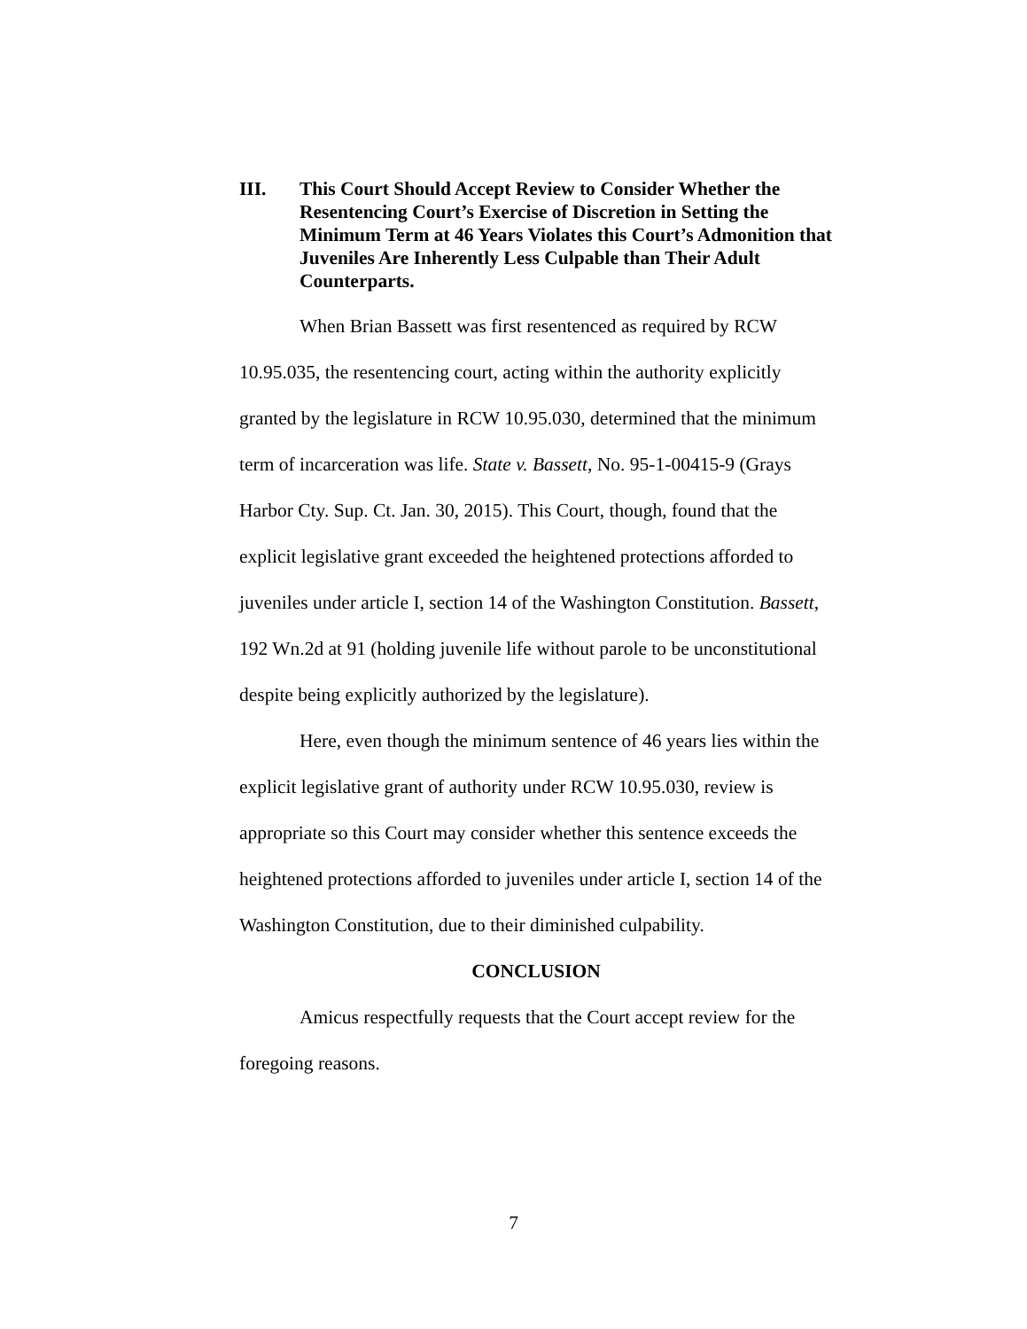III. This Court Should Accept Review to Consider Whether the Resentencing Court’s Exercise of Discretion in Setting the Minimum Term at 46 Years Violates this Court’s Admonition that Juveniles Are Inherently Less Culpable than Their Adult Counterparts.
When Brian Bassett was first resentenced as required by RCW 10.95.035, the resentencing court, acting within the authority explicitly granted by the legislature in RCW 10.95.030, determined that the minimum term of incarceration was life. State v. Bassett, No. 95-1-00415-9 (Grays Harbor Cty. Sup. Ct. Jan. 30, 2015). This Court, though, found that the explicit legislative grant exceeded the heightened protections afforded to juveniles under article I, section 14 of the Washington Constitution. Bassett, 192 Wn.2d at 91 (holding juvenile life without parole to be unconstitutional despite being explicitly authorized by the legislature).
Here, even though the minimum sentence of 46 years lies within the explicit legislative grant of authority under RCW 10.95.030, review is appropriate so this Court may consider whether this sentence exceeds the heightened protections afforded to juveniles under article I, section 14 of the Washington Constitution, due to their diminished culpability.
CONCLUSION
Amicus respectfully requests that the Court accept review for the foregoing reasons.
7